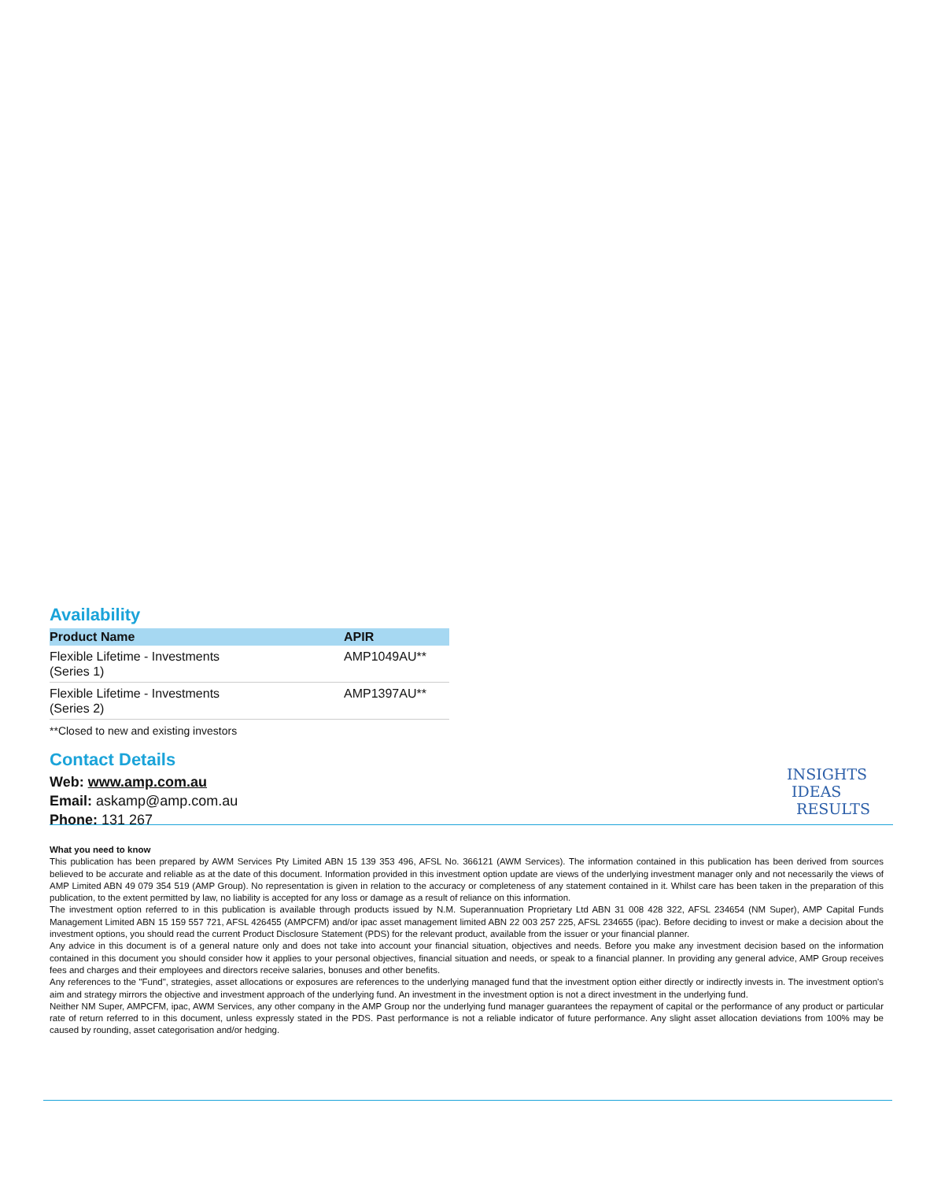Availability
| Product Name | APIR |
| --- | --- |
| Flexible Lifetime - Investments (Series 1) | AMP1049AU** |
| Flexible Lifetime - Investments (Series 2) | AMP1397AU** |
**Closed to new and existing investors
Contact Details
Web: www.amp.com.au
Email: askamp@amp.com.au
Phone: 131 267
INSIGHTS
IDEAS
RESULTS
What you need to know
This publication has been prepared by AWM Services Pty Limited ABN 15 139 353 496, AFSL No. 366121 (AWM Services). The information contained in this publication has been derived from sources believed to be accurate and reliable as at the date of this document. Information provided in this investment option update are views of the underlying investment manager only and not necessarily the views of AMP Limited ABN 49 079 354 519 (AMP Group). No representation is given in relation to the accuracy or completeness of any statement contained in it. Whilst care has been taken in the preparation of this publication, to the extent permitted by law, no liability is accepted for any loss or damage as a result of reliance on this information.
The investment option referred to in this publication is available through products issued by N.M. Superannuation Proprietary Ltd ABN 31 008 428 322, AFSL 234654 (NM Super), AMP Capital Funds Management Limited ABN 15 159 557 721, AFSL 426455 (AMPCFM) and/or ipac asset management limited ABN 22 003 257 225, AFSL 234655 (ipac). Before deciding to invest or make a decision about the investment options, you should read the current Product Disclosure Statement (PDS) for the relevant product, available from the issuer or your financial planner.
Any advice in this document is of a general nature only and does not take into account your financial situation, objectives and needs. Before you make any investment decision based on the information contained in this document you should consider how it applies to your personal objectives, financial situation and needs, or speak to a financial planner. In providing any general advice, AMP Group receives fees and charges and their employees and directors receive salaries, bonuses and other benefits.
Any references to the "Fund", strategies, asset allocations or exposures are references to the underlying managed fund that the investment option either directly or indirectly invests in. The investment option's aim and strategy mirrors the objective and investment approach of the underlying fund. An investment in the investment option is not a direct investment in the underlying fund.
Neither NM Super, AMPCFM, ipac, AWM Services, any other company in the AMP Group nor the underlying fund manager guarantees the repayment of capital or the performance of any product or particular rate of return referred to in this document, unless expressly stated in the PDS. Past performance is not a reliable indicator of future performance. Any slight asset allocation deviations from 100% may be caused by rounding, asset categorisation and/or hedging.